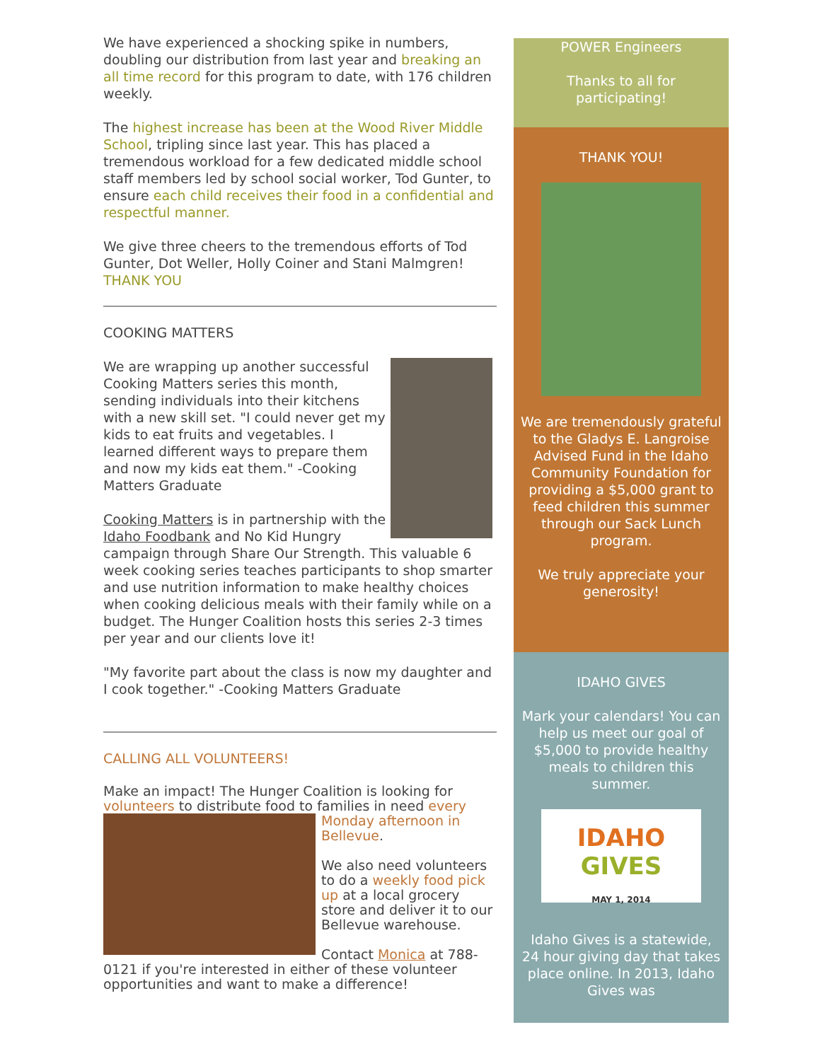We have experienced a shocking spike in numbers, doubling our distribution from last year and breaking an all time record for this program to date, with 176 children weekly.
The highest increase has been at the Wood River Middle School, tripling since last year. This has placed a tremendous workload for a few dedicated middle school staff members led by school social worker, Tod Gunter, to ensure each child receives their food in a confidential and respectful manner.
We give three cheers to the tremendous efforts of Tod Gunter, Dot Weller, Holly Coiner and Stani Malmgren! THANK YOU
COOKING MATTERS
We are wrapping up another successful Cooking Matters series this month, sending individuals into their kitchens with a new skill set. "I could never get my kids to eat fruits and vegetables. I learned different ways to prepare them and now my kids eat them." -Cooking Matters Graduate
Cooking Matters is in partnership with the Idaho Foodbank and No Kid Hungry campaign through Share Our Strength. This valuable 6 week cooking series teaches participants to shop smarter and use nutrition information to make healthy choices when cooking delicious meals with their family while on a budget. The Hunger Coalition hosts this series 2-3 times per year and our clients love it!
"My favorite part about the class is now my daughter and I cook together." -Cooking Matters Graduate
CALLING ALL VOLUNTEERS!
Make an impact! The Hunger Coalition is looking for volunteers to distribute food to families in need every
Monday afternoon in Bellevue.
We also need volunteers to do a weekly food pick up at a local grocery store and deliver it to our Bellevue warehouse.
Contact Monica at 788-0121 if you're interested in either of these volunteer opportunities and want to make a difference!
POWER Engineers
Thanks to all for participating!
THANK YOU!
We are tremendously grateful to the Gladys E. Langroise Advised Fund in the Idaho Community Foundation for providing a $5,000 grant to feed children this summer through our Sack Lunch program.
We truly appreciate your generosity!
IDAHO GIVES
Mark your calendars! You can help us meet our goal of $5,000 to provide healthy meals to children this summer.
IDAHO
GIVES
MAY 1, 2014
Idaho Gives is a statewide, 24 hour giving day that takes place online. In 2013, Idaho Gives was